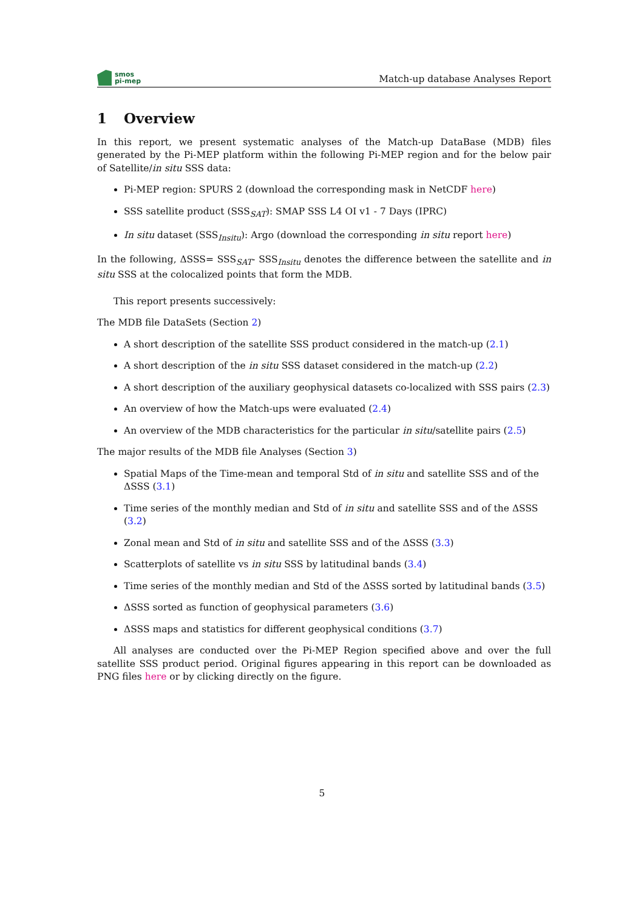smos
pi-mep
Match-up database Analyses Report
1 Overview
In this report, we present systematic analyses of the Match-up DataBase (MDB) files generated by the Pi-MEP platform within the following Pi-MEP region and for the below pair of Satellite/in situ SSS data:
Pi-MEP region: SPURS 2 (download the corresponding mask in NetCDF here)
SSS satellite product (SSS<sub>SAT</sub>): SMAP SSS L4 OI v1 - 7 Days (IPRC)
In situ dataset (SSS<sub>Insitu</sub>): Argo (download the corresponding in situ report here)
In the following, ΔSSS= SSS<sub>SAT</sub>- SSS<sub>Insitu</sub> denotes the difference between the satellite and in situ SSS at the colocalized points that form the MDB.
This report presents successively:
The MDB file DataSets (Section 2)
A short description of the satellite SSS product considered in the match-up (2.1)
A short description of the in situ SSS dataset considered in the match-up (2.2)
A short description of the auxiliary geophysical datasets co-localized with SSS pairs (2.3)
An overview of how the Match-ups were evaluated (2.4)
An overview of the MDB characteristics for the particular in situ/satellite pairs (2.5)
The major results of the MDB file Analyses (Section 3)
Spatial Maps of the Time-mean and temporal Std of in situ and satellite SSS and of the ΔSSS (3.1)
Time series of the monthly median and Std of in situ and satellite SSS and of the ΔSSS (3.2)
Zonal mean and Std of in situ and satellite SSS and of the ΔSSS (3.3)
Scatterplots of satellite vs in situ SSS by latitudinal bands (3.4)
Time series of the monthly median and Std of the ΔSSS sorted by latitudinal bands (3.5)
ΔSSS sorted as function of geophysical parameters (3.6)
ΔSSS maps and statistics for different geophysical conditions (3.7)
All analyses are conducted over the Pi-MEP Region specified above and over the full satellite SSS product period. Original figures appearing in this report can be downloaded as PNG files here or by clicking directly on the figure.
5